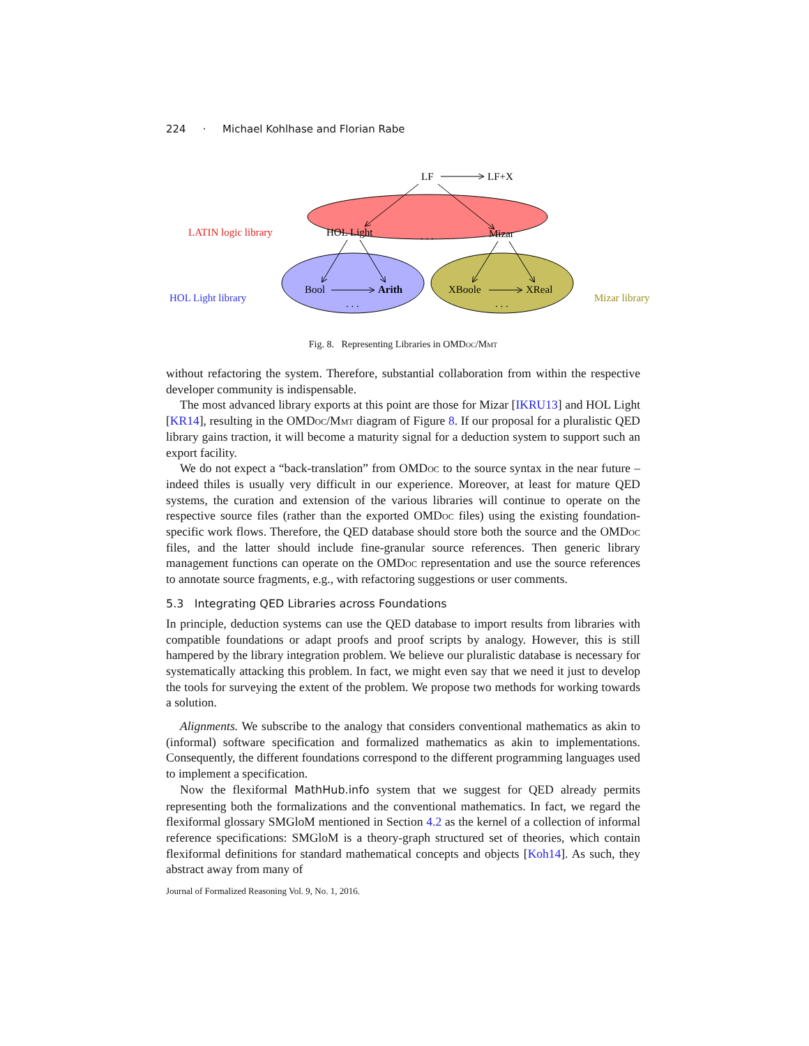224 · Michael Kohlhase and Florian Rabe
LF
LF+X
LATIN logic library
HOL Light
. . .
Mizar
HOL Light library
Mizar library
Bool
Arith
. . .
XBoole
XReal
. . .
Fig. 8. Representing Libraries in OMDoc/Mmt
without refactoring the system. Therefore, substantial collaboration from within the respective developer community is indispensable.
The most advanced library exports at this point are those for Mizar [IKRU13] and HOL Light [KR14], resulting in the OMDoc/Mmt diagram of Figure 8. If our proposal for a pluralistic QED library gains traction, it will become a maturity signal for a deduction system to support such an export facility.
We do not expect a “back-translation” from OMDoc to the source syntax in the near future – indeed thiles is usually very difficult in our experience. Moreover, at least for mature QED systems, the curation and extension of the various libraries will continue to operate on the respective source files (rather than the exported OMDoc files) using the existing foundation-specific work flows. Therefore, the QED database should store both the source and the OMDoc files, and the latter should include fine-granular source references. Then generic library management functions can operate on the OMDoc representation and use the source references to annotate source fragments, e.g., with refactoring suggestions or user comments.
5.3 Integrating QED Libraries across Foundations
In principle, deduction systems can use the QED database to import results from libraries with compatible foundations or adapt proofs and proof scripts by analogy. However, this is still hampered by the library integration problem. We believe our pluralistic database is necessary for systematically attacking this problem. In fact, we might even say that we need it just to develop the tools for surveying the extent of the problem. We propose two methods for working towards a solution.
Alignments. We subscribe to the analogy that considers conventional mathematics as akin to (informal) software specification and formalized mathematics as akin to implementations. Consequently, the different foundations correspond to the different programming languages used to implement a specification.
Now the flexiformal MathHub.info system that we suggest for QED already permits representing both the formalizations and the conventional mathematics. In fact, we regard the flexiformal glossary SMGloM mentioned in Section 4.2 as the kernel of a collection of informal reference specifications: SMGloM is a theory-graph structured set of theories, which contain flexiformal definitions for standard mathematical concepts and objects [Koh14]. As such, they abstract away from many of
Journal of Formalized Reasoning Vol. 9, No. 1, 2016.